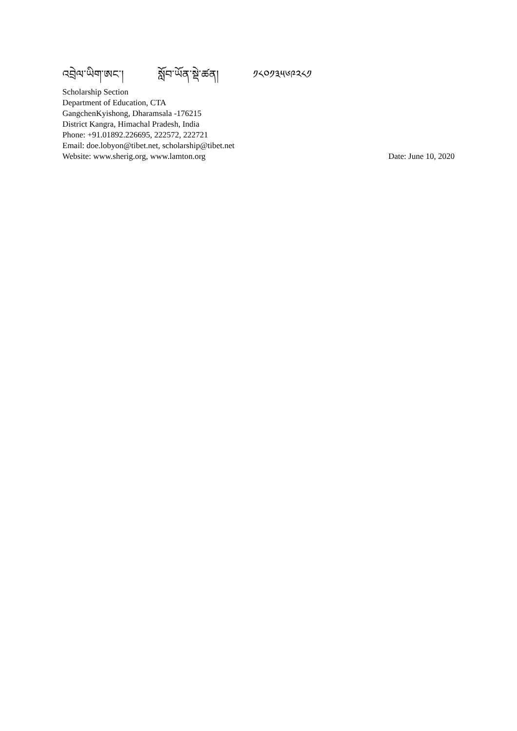འབྲེལ་ཡིག་ཨང་། སློབ་ཡོན་སྡེ་ཚན། ༡༨༠༡༣༥༦༩༢༨༡
Scholarship Section
Department of Education, CTA
GangchenKyishong, Dharamsala -176215
District Kangra, Himachal Pradesh, India
Phone: +91.01892.226695, 222572, 222721
Email: doe.lobyon@tibet.net, scholarship@tibet.net
Website: www.sherig.org, www.lamton.org Date: June 10, 2020